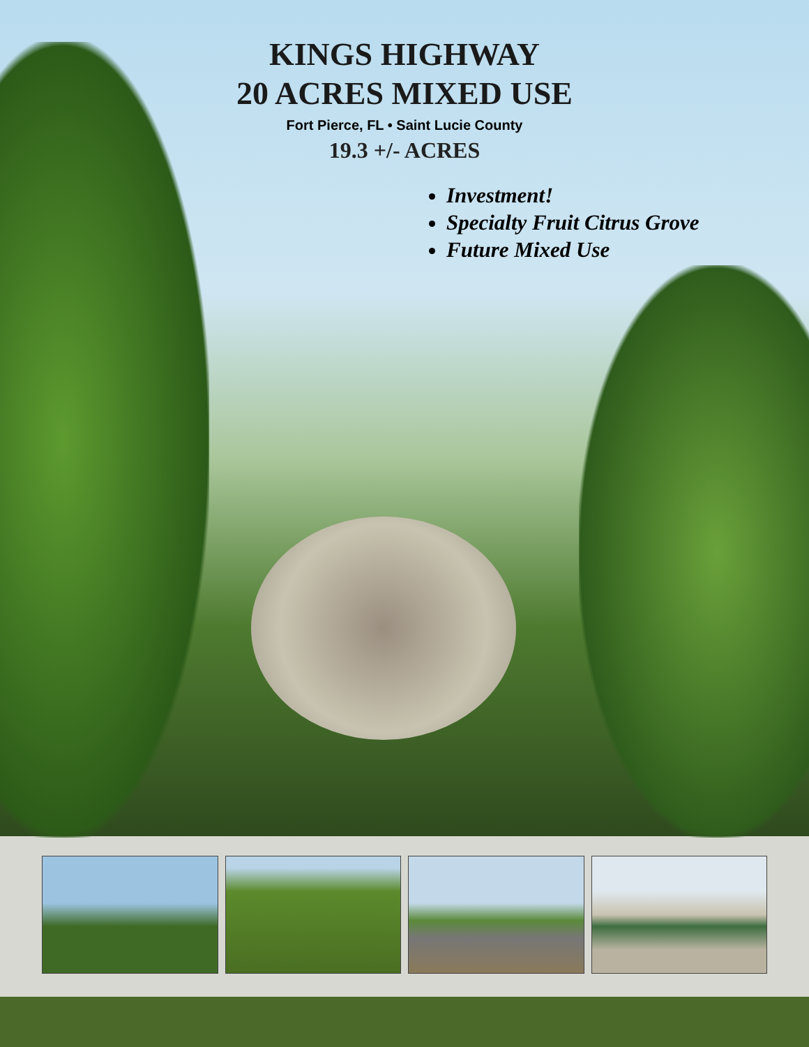KINGS HIGHWAY
20 ACRES MIXED USE
Fort Pierce, FL • Saint Lucie County
19.3 +/- ACRES
Investment!
Specialty Fruit Citrus Grove
Future Mixed Use